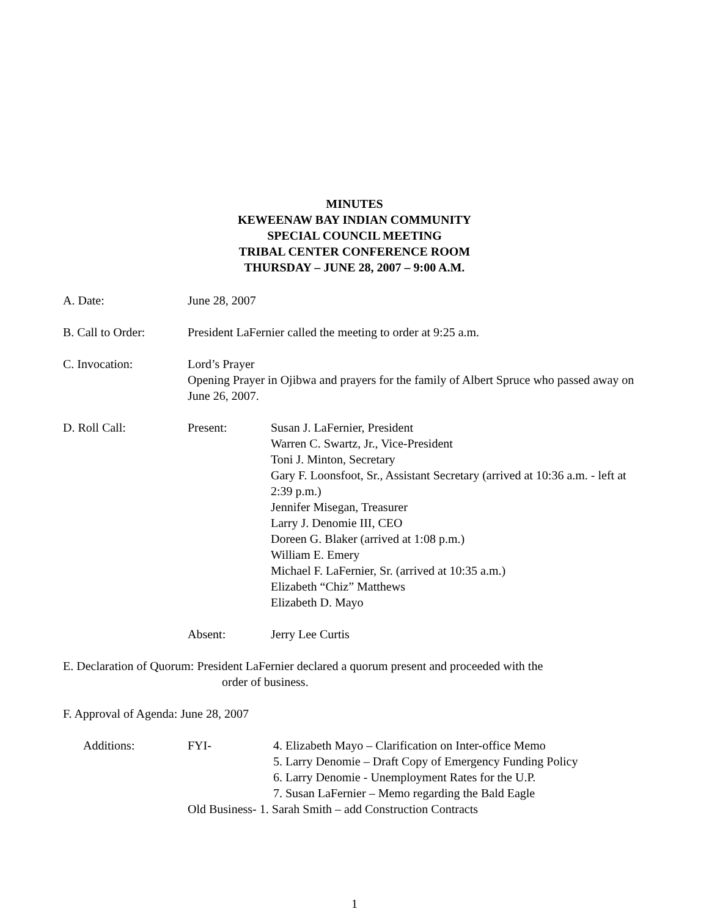MINUTES
KEWEENAW BAY INDIAN COMMUNITY
SPECIAL COUNCIL MEETING
TRIBAL CENTER CONFERENCE ROOM
THURSDAY – JUNE 28, 2007 – 9:00 A.M.
A. Date: June 28, 2007
B. Call to Order: President LaFernier called the meeting to order at 9:25 a.m.
C. Invocation: Lord’s Prayer
Opening Prayer in Ojibwa and prayers for the family of Albert Spruce who passed away on June 26, 2007.
D. Roll Call: Present: Susan J. LaFernier, President
Warren C. Swartz, Jr., Vice-President
Toni J. Minton, Secretary
Gary F. Loonsfoot, Sr., Assistant Secretary (arrived at 10:36 a.m. - left at 2:39 p.m.)
Jennifer Misegan, Treasurer
Larry J. Denomie III, CEO
Doreen G. Blaker (arrived at 1:08 p.m.)
William E. Emery
Michael F. LaFernier, Sr. (arrived at 10:35 a.m.)
Elizabeth “Chiz” Matthews
Elizabeth D. Mayo
Absent: Jerry Lee Curtis
E. Declaration of Quorum: President LaFernier declared a quorum present and proceeded with the
order of business.
F. Approval of Agenda: June 28, 2007
Additions: FYI- 4. Elizabeth Mayo – Clarification on Inter-office Memo
5. Larry Denomie – Draft Copy of Emergency Funding Policy
6. Larry Denomie - Unemployment Rates for the U.P.
7. Susan LaFernier – Memo regarding the Bald Eagle
Old Business- 1. Sarah Smith – add Construction Contracts
1